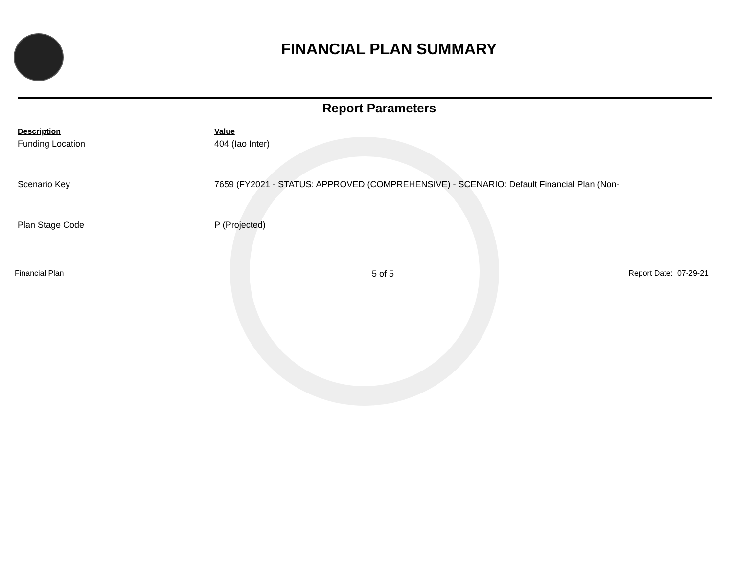FINANCIAL PLAN SUMMARY
Report Parameters
| Description | Value |
| --- | --- |
| Funding Location | 404 (Iao Inter) |
| Scenario Key | 7659 (FY2021 - STATUS: APPROVED (COMPREHENSIVE) - SCENARIO: Default Financial Plan (Non- |
| Plan Stage Code | P (Projected) |
Financial Plan 5 of 5 Report Date: 07-29-21